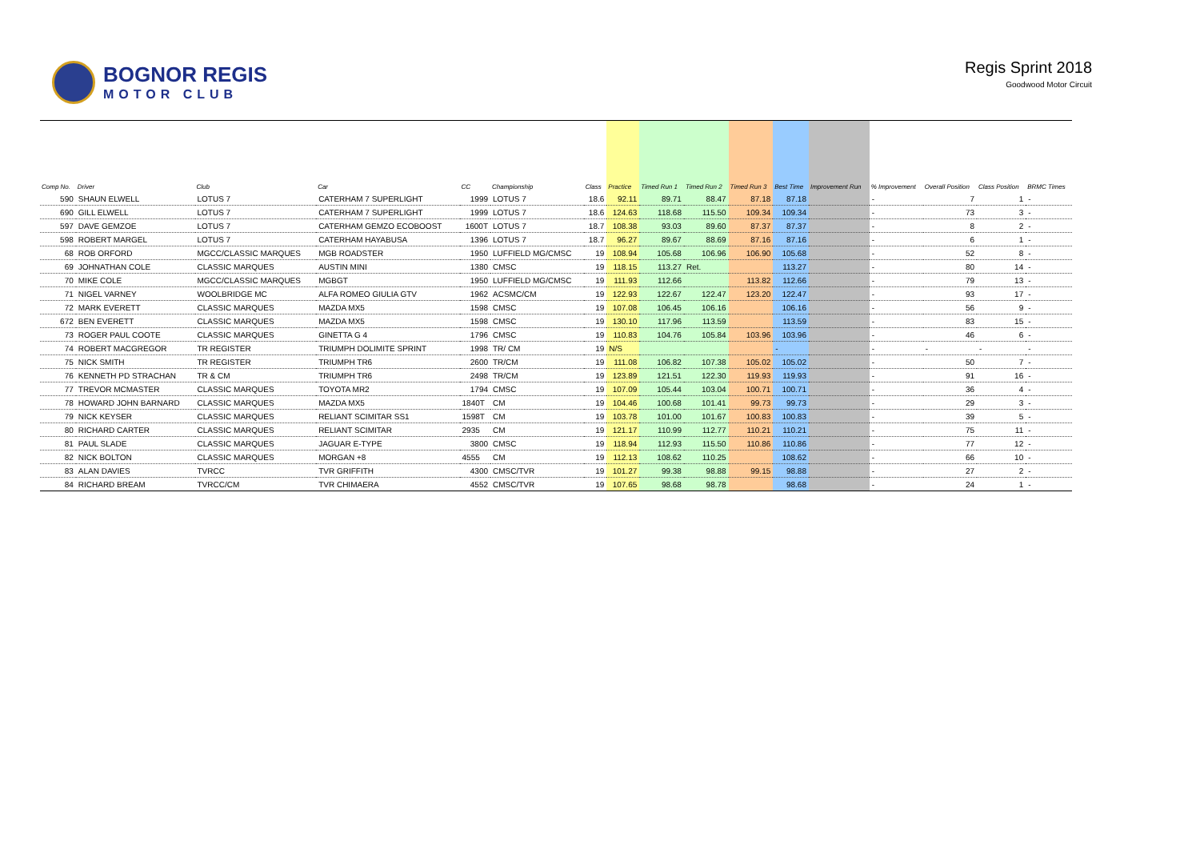BOGNOR REGIS
MOTOR CLUB
Regis Sprint 2018
Goodwood Motor Circuit
| Comp No. | Driver | Club | Car | CC | Championship | Class | Practice | Timed Run 1 | Timed Run 2 | Timed Run 3 | Best Time | Improvement Run | % Improvement | Overall Position | Class Position | BRMC Times |
| --- | --- | --- | --- | --- | --- | --- | --- | --- | --- | --- | --- | --- | --- | --- | --- | --- |
| 590 | SHAUN ELWELL | LOTUS 7 | CATERHAM 7 SUPERLIGHT | 1999 | LOTUS 7 | 18.6 | 92.11 | 89.71 | 88.47 | 87.18 | 87.18 | | - | 7 | 1 | - |
| 690 | GILL ELWELL | LOTUS 7 | CATERHAM 7 SUPERLIGHT | 1999 | LOTUS 7 | 18.6 | 124.63 | 118.68 | 115.50 | 109.34 | 109.34 | | - | 73 | 3 | - |
| 597 | DAVE GEMZOE | LOTUS 7 | CATERHAM GEMZO ECOBOOST | 1600T | LOTUS 7 | 18.7 | 108.38 | 93.03 | 89.60 | 87.37 | 87.37 | | - | 8 | 2 | - |
| 598 | ROBERT MARGEL | LOTUS 7 | CATERHAM HAYABUSA | 1396 | LOTUS 7 | 18.7 | 96.27 | 89.67 | 88.69 | 87.16 | 87.16 | | - | 6 | 1 | - |
| 68 | ROB ORFORD | MGCC/CLASSIC MARQUES | MGB ROADSTER | 1950 | LUFFIELD MG/CMSC | 19 | 108.94 | 105.68 | 106.96 | 106.90 | 105.68 | | - | 52 | 8 | - |
| 69 | JOHNATHAN COLE | CLASSIC MARQUES | AUSTIN MINI | 1380 | CMSC | 19 | 118.15 | 113.27 | Ret. | | 113.27 | | - | 80 | 14 | - |
| 70 | MIKE COLE | MGCC/CLASSIC MARQUES | MGBGT | 1950 | LUFFIELD MG/CMSC | 19 | 111.93 | 112.66 | | 113.82 | 112.66 | | - | 79 | 13 | - |
| 71 | NIGEL VARNEY | WOOLBRIDGE MC | ALFA ROMEO GIULIA GTV | 1962 | ACSMC/CM | 19 | 122.93 | 122.67 | 122.47 | 123.20 | 122.47 | | - | 93 | 17 | - |
| 72 | MARK EVERETT | CLASSIC MARQUES | MAZDA MX5 | 1598 | CMSC | 19 | 107.08 | 106.45 | 106.16 | | 106.16 | | - | 56 | 9 | - |
| 672 | BEN EVERETT | CLASSIC MARQUES | MAZDA MX5 | 1598 | CMSC | 19 | 130.10 | 117.96 | 113.59 | | 113.59 | | - | 83 | 15 | - |
| 73 | ROGER PAUL COOTE | CLASSIC MARQUES | GINETTA G 4 | 1796 | CMSC | 19 | 110.83 | 104.76 | 105.84 | 103.96 | 103.96 | | - | 46 | 6 | - |
| 74 | ROBERT MACGREGOR | TR REGISTER | TRIUMPH DOLIMITE SPRINT | 1998 | TR/ CM | 19 | N/S | | | | - | | - | - | - | - |
| 75 | NICK SMITH | TR REGISTER | TRIUMPH TR6 | 2600 | TR/CM | 19 | 111.08 | 106.82 | 107.38 | 105.02 | 105.02 | | - | 50 | 7 | - |
| 76 | KENNETH PD STRACHAN | TR & CM | TRIUMPH TR6 | 2498 | TR/CM | 19 | 123.89 | 121.51 | 122.30 | 119.93 | 119.93 | | - | 91 | 16 | - |
| 77 | TREVOR MCMASTER | CLASSIC MARQUES | TOYOTA MR2 | 1794 | CMSC | 19 | 107.09 | 105.44 | 103.04 | 100.71 | 100.71 | | - | 36 | 4 | - |
| 78 | HOWARD JOHN BARNARD | CLASSIC MARQUES | MAZDA MX5 | 1840T | CM | 19 | 104.46 | 100.68 | 101.41 | 99.73 | 99.73 | | - | 29 | 3 | - |
| 79 | NICK KEYSER | CLASSIC MARQUES | RELIANT SCIMITAR SS1 | 1598T | CM | 19 | 103.78 | 101.00 | 101.67 | 100.83 | 100.83 | | - | 39 | 5 | - |
| 80 | RICHARD CARTER | CLASSIC MARQUES | RELIANT SCIMITAR | 2935 | CM | 19 | 121.17 | 110.99 | 112.77 | 110.21 | 110.21 | | - | 75 | 11 | - |
| 81 | PAUL SLADE | CLASSIC MARQUES | JAGUAR E-TYPE | 3800 | CMSC | 19 | 118.94 | 112.93 | 115.50 | 110.86 | 110.86 | | - | 77 | 12 | - |
| 82 | NICK BOLTON | CLASSIC MARQUES | MORGAN +8 | 4555 | CM | 19 | 112.13 | 108.62 | 110.25 | | 108.62 | | - | 66 | 10 | - |
| 83 | ALAN DAVIES | TVRCC | TVR GRIFFITH | 4300 | CMSC/TVR | 19 | 101.27 | 99.38 | 98.88 | 99.15 | 98.88 | | - | 27 | 2 | - |
| 84 | RICHARD BREAM | TVRCC/CM | TVR CHIMAERA | 4552 | CMSC/TVR | 19 | 107.65 | 98.68 | 98.78 | | 98.68 | | - | 24 | 1 | - |